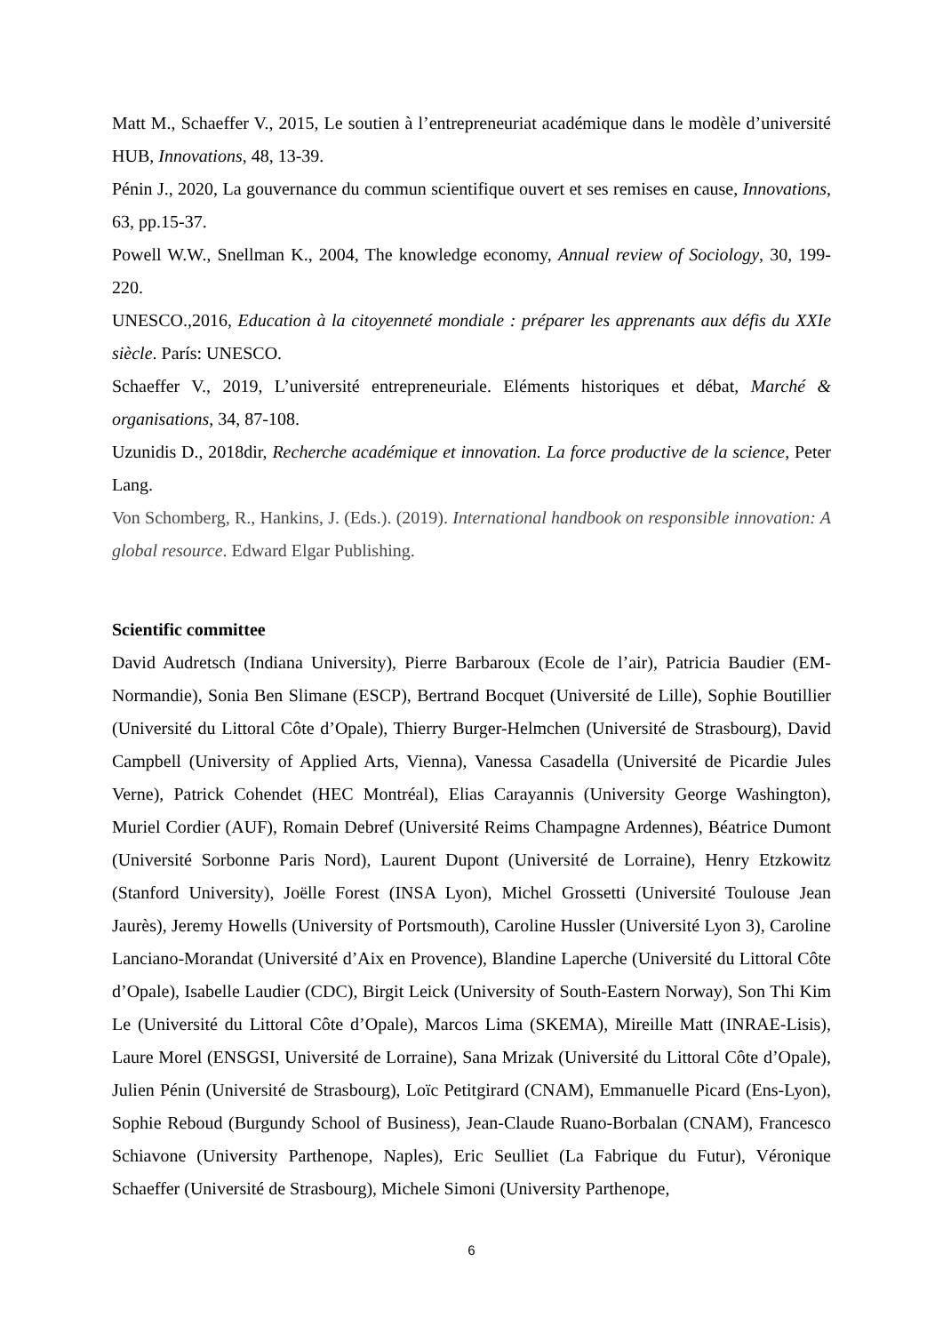Matt M., Schaeffer V., 2015, Le soutien à l’entrepreneuriat académique dans le modèle d’université HUB, Innovations, 48, 13-39.
Pénin J., 2020, La gouvernance du commun scientifique ouvert et ses remises en cause, Innovations, 63, pp.15-37.
Powell W.W., Snellman K., 2004, The knowledge economy, Annual review of Sociology, 30, 199-220.
UNESCO.,2016, Education à la citoyenneté mondiale : préparer les apprenants aux défis du XXIe siècle. París: UNESCO.
Schaeffer V., 2019, L’université entrepreneuriale. Eléments historiques et débat, Marché & organisations, 34, 87-108.
Uzunidis D., 2018dir, Recherche académique et innovation. La force productive de la science, Peter Lang.
Von Schomberg, R., Hankins, J. (Eds.). (2019). International handbook on responsible innovation: A global resource. Edward Elgar Publishing.
Scientific committee
David Audretsch (Indiana University), Pierre Barbaroux (Ecole de l’air), Patricia Baudier (EM-Normandie), Sonia Ben Slimane (ESCP), Bertrand Bocquet (Université de Lille), Sophie Boutillier (Université du Littoral Côte d’Opale), Thierry Burger-Helmchen (Université de Strasbourg), David Campbell (University of Applied Arts, Vienna), Vanessa Casadella (Université de Picardie Jules Verne), Patrick Cohendet (HEC Montréal), Elias Carayannis (University George Washington), Muriel Cordier (AUF), Romain Debref (Université Reims Champagne Ardennes), Béatrice Dumont (Université Sorbonne Paris Nord), Laurent Dupont (Université de Lorraine), Henry Etzkowitz (Stanford University), Joëlle Forest (INSA Lyon), Michel Grossetti (Université Toulouse Jean Jaurès), Jeremy Howells (University of Portsmouth), Caroline Hussler (Université Lyon 3), Caroline Lanciano-Morandat (Université d’Aix en Provence), Blandine Laperche (Université du Littoral Côte d’Opale), Isabelle Laudier (CDC), Birgit Leick (University of South-Eastern Norway), Son Thi Kim Le (Université du Littoral Côte d’Opale), Marcos Lima (SKEMA), Mireille Matt (INRAE-Lisis), Laure Morel (ENSGSI, Université de Lorraine), Sana Mrizak (Université du Littoral Côte d’Opale), Julien Pénin (Université de Strasbourg), Loïc Petitgirard (CNAM), Emmanuelle Picard (Ens-Lyon), Sophie Reboud (Burgundy School of Business), Jean-Claude Ruano-Borbalan (CNAM), Francesco Schiavone (University Parthenope, Naples), Eric Seulliet (La Fabrique du Futur), Véronique Schaeffer (Université de Strasbourg), Michele Simoni (University Parthenope,
6